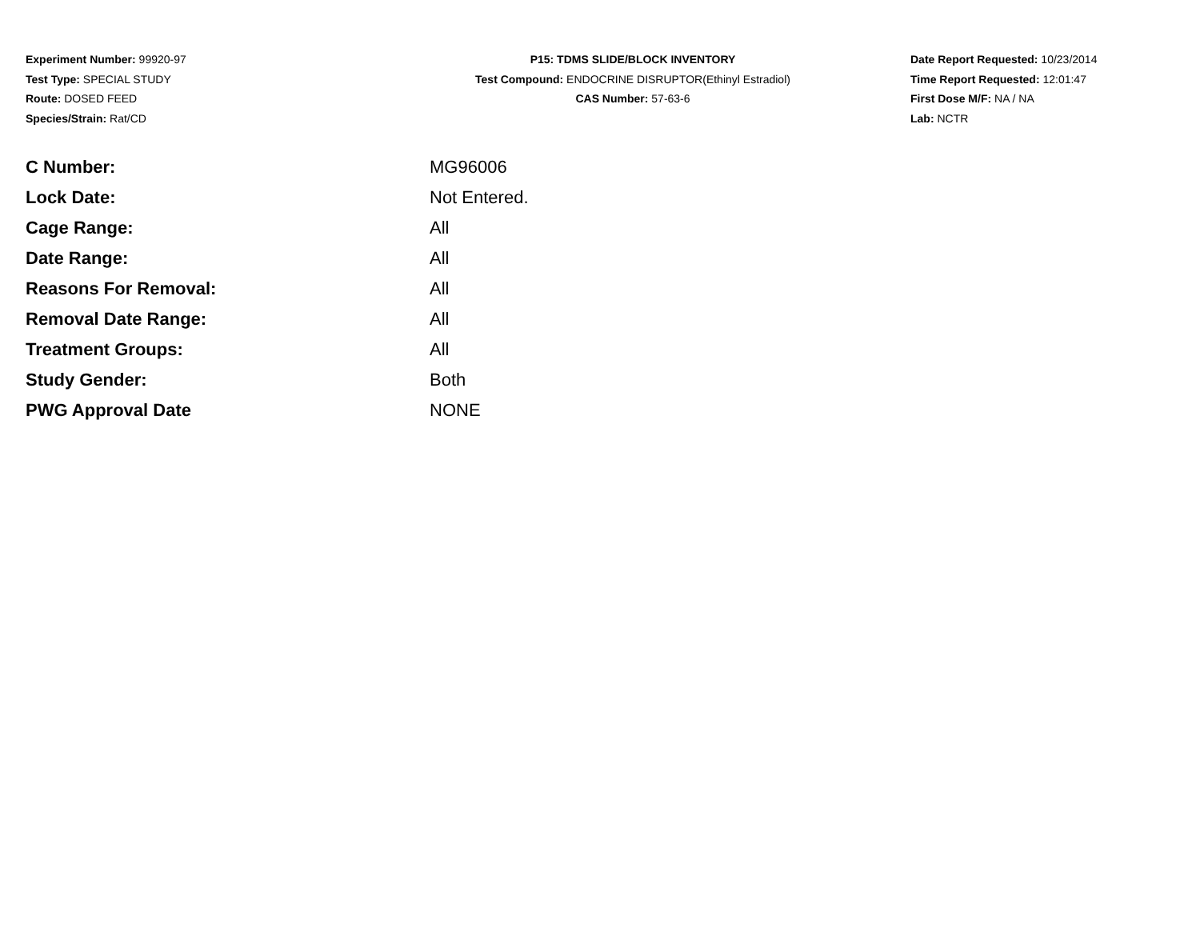Experiment Number: 99920-97
Test Type: SPECIAL STUDY
Route: DOSED FEED
Species/Strain: Rat/CD
P15: TDMS SLIDE/BLOCK INVENTORY
Test Compound: ENDOCRINE DISRUPTOR(Ethinyl Estradiol)
CAS Number: 57-63-6
Date Report Requested: 10/23/2014
Time Report Requested: 12:01:47
First Dose M/F: NA / NA
Lab: NCTR
| C Number: | MG96006 |
| Lock Date: | Not Entered. |
| Cage Range: | All |
| Date Range: | All |
| Reasons For Removal: | All |
| Removal Date Range: | All |
| Treatment Groups: | All |
| Study Gender: | Both |
| PWG Approval Date | NONE |